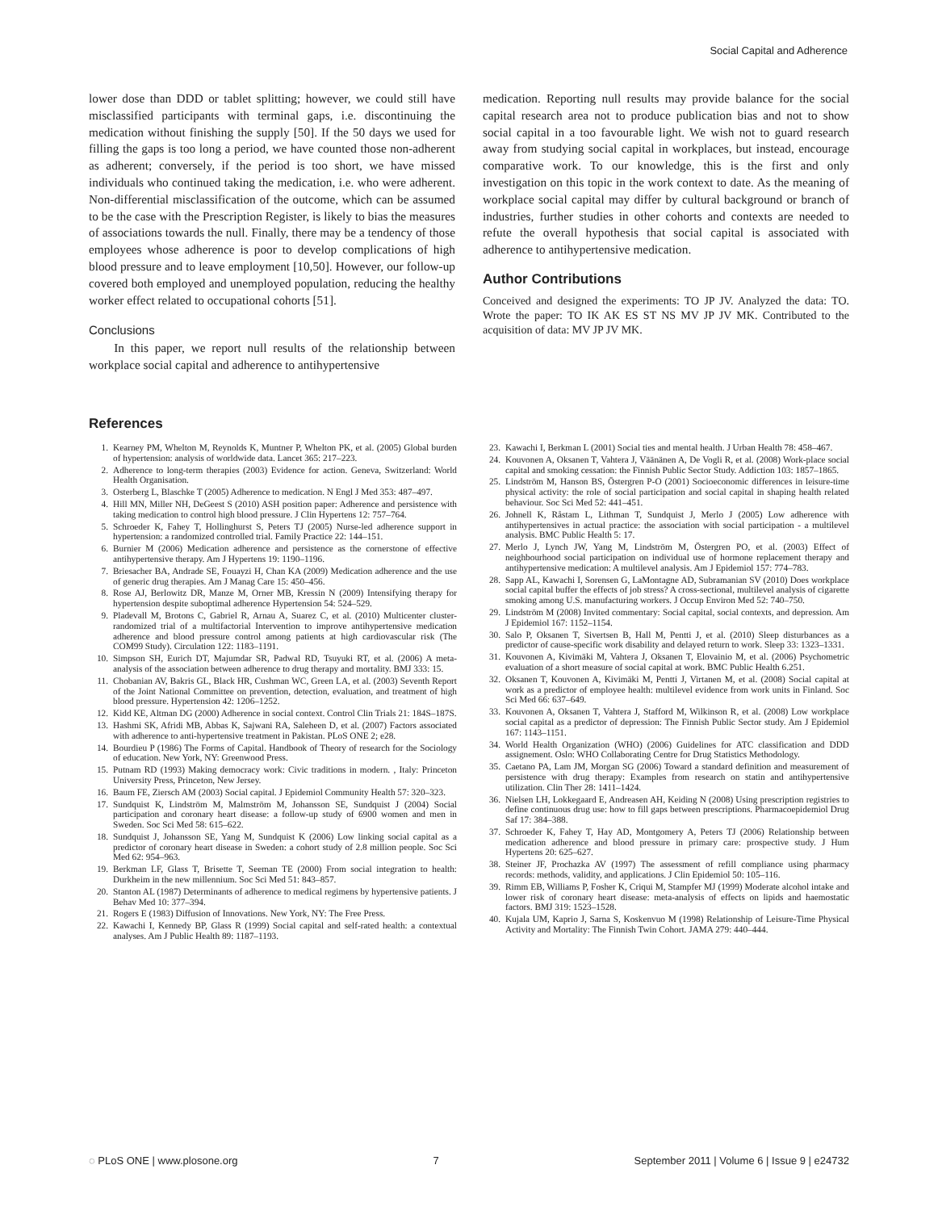Social Capital and Adherence
lower dose than DDD or tablet splitting; however, we could still have misclassified participants with terminal gaps, i.e. discontinuing the medication without finishing the supply [50]. If the 50 days we used for filling the gaps is too long a period, we have counted those non-adherent as adherent; conversely, if the period is too short, we have missed individuals who continued taking the medication, i.e. who were adherent. Non-differential misclassification of the outcome, which can be assumed to be the case with the Prescription Register, is likely to bias the measures of associations towards the null. Finally, there may be a tendency of those employees whose adherence is poor to develop complications of high blood pressure and to leave employment [10,50]. However, our follow-up covered both employed and unemployed population, reducing the healthy worker effect related to occupational cohorts [51].
Conclusions
In this paper, we report null results of the relationship between workplace social capital and adherence to antihypertensive
medication. Reporting null results may provide balance for the social capital research area not to produce publication bias and not to show social capital in a too favourable light. We wish not to guard research away from studying social capital in workplaces, but instead, encourage comparative work. To our knowledge, this is the first and only investigation on this topic in the work context to date. As the meaning of workplace social capital may differ by cultural background or branch of industries, further studies in other cohorts and contexts are needed to refute the overall hypothesis that social capital is associated with adherence to antihypertensive medication.
Author Contributions
Conceived and designed the experiments: TO JP JV. Analyzed the data: TO. Wrote the paper: TO IK AK ES ST NS MV JP JV MK. Contributed to the acquisition of data: MV JP JV MK.
References
1. Kearney PM, Whelton M, Reynolds K, Muntner P, Whelton PK, et al. (2005) Global burden of hypertension: analysis of worldwide data. Lancet 365: 217–223.
2. Adherence to long-term therapies (2003) Evidence for action. Geneva, Switzerland: World Health Organisation.
3. Osterberg L, Blaschke T (2005) Adherence to medication. N Engl J Med 353: 487–497.
4. Hill MN, Miller NH, DeGeest S (2010) ASH position paper: Adherence and persistence with taking medication to control high blood pressure. J Clin Hypertens 12: 757–764.
5. Schroeder K, Fahey T, Hollinghurst S, Peters TJ (2005) Nurse-led adherence support in hypertension: a randomized controlled trial. Family Practice 22: 144–151.
6. Burnier M (2006) Medication adherence and persistence as the cornerstone of effective antihypertensive therapy. Am J Hypertens 19: 1190–1196.
7. Briesacher BA, Andrade SE, Fouayzi H, Chan KA (2009) Medication adherence and the use of generic drug therapies. Am J Manag Care 15: 450–456.
8. Rose AJ, Berlowitz DR, Manze M, Orner MB, Kressin N (2009) Intensifying therapy for hypertension despite suboptimal adherence Hypertension 54: 524–529.
9. Pladevall M, Brotons C, Gabriel R, Arnau A, Suarez C, et al. (2010) Multicenter cluster-randomized trial of a multifactorial Intervention to improve antihypertensive medication adherence and blood pressure control among patients at high cardiovascular risk (The COM99 Study). Circulation 122: 1183–1191.
10. Simpson SH, Eurich DT, Majumdar SR, Padwal RD, Tsuyuki RT, et al. (2006) A meta-analysis of the association between adherence to drug therapy and mortality. BMJ 333: 15.
11. Chobanian AV, Bakris GL, Black HR, Cushman WC, Green LA, et al. (2003) Seventh Report of the Joint National Committee on prevention, detection, evaluation, and treatment of high blood pressure. Hypertension 42: 1206–1252.
12. Kidd KE, Altman DG (2000) Adherence in social context. Control Clin Trials 21: 184S–187S.
13. Hashmi SK, Afridi MB, Abbas K, Sajwani RA, Saleheen D, et al. (2007) Factors associated with adherence to anti-hypertensive treatment in Pakistan. PLoS ONE 2; e28.
14. Bourdieu P (1986) The Forms of Capital. Handbook of Theory of research for the Sociology of education. New York, NY: Greenwood Press.
15. Putnam RD (1993) Making democracy work: Civic traditions in modern. , Italy: Princeton University Press, Princeton, New Jersey.
16. Baum FE, Ziersch AM (2003) Social capital. J Epidemiol Community Health 57: 320–323.
17. Sundquist K, Lindström M, Malmström M, Johansson SE, Sundquist J (2004) Social participation and coronary heart disease: a follow-up study of 6900 women and men in Sweden. Soc Sci Med 58: 615–622.
18. Sundquist J, Johansson SE, Yang M, Sundquist K (2006) Low linking social capital as a predictor of coronary heart disease in Sweden: a cohort study of 2.8 million people. Soc Sci Med 62: 954–963.
19. Berkman LF, Glass T, Brisette T, Seeman TE (2000) From social integration to health: Durkheim in the new millennium. Soc Sci Med 51: 843–857.
20. Stanton AL (1987) Determinants of adherence to medical regimens by hypertensive patients. J Behav Med 10: 377–394.
21. Rogers E (1983) Diffusion of Innovations. New York, NY: The Free Press.
22. Kawachi I, Kennedy BP, Glass R (1999) Social capital and self-rated health: a contextual analyses. Am J Public Health 89: 1187–1193.
23. Kawachi I, Berkman L (2001) Social ties and mental health. J Urban Health 78: 458–467.
24. Kouvonen A, Oksanen T, Vahtera J, Väänänen A, De Vogli R, et al. (2008) Work-place social capital and smoking cessation: the Finnish Public Sector Study. Addiction 103: 1857–1865.
25. Lindström M, Hanson BS, Östergren P-O (2001) Socioeconomic differences in leisure-time physical activity: the role of social participation and social capital in shaping health related behaviour. Soc Sci Med 52: 441–451.
26. Johnell K, Råstam L, Lithman T, Sundquist J, Merlo J (2005) Low adherence with antihypertensives in actual practice: the association with social participation - a multilevel analysis. BMC Public Health 5: 17.
27. Merlo J, Lynch JW, Yang M, Lindström M, Östergren PO, et al. (2003) Effect of neighbourhood social participation on individual use of hormone replacement therapy and antihypertensive medication: A multilevel analysis. Am J Epidemiol 157: 774–783.
28. Sapp AL, Kawachi I, Sorensen G, LaMontagne AD, Subramanian SV (2010) Does workplace social capital buffer the effects of job stress? A cross-sectional, multilevel analysis of cigarette smoking among U.S. manufacturing workers. J Occup Environ Med 52: 740–750.
29. Lindström M (2008) Invited commentary: Social capital, social contexts, and depression. Am J Epidemiol 167: 1152–1154.
30. Salo P, Oksanen T, Sivertsen B, Hall M, Pentti J, et al. (2010) Sleep disturbances as a predictor of cause-specific work disability and delayed return to work. Sleep 33: 1323–1331.
31. Kouvonen A, Kivimäki M, Vahtera J, Oksanen T, Elovainio M, et al. (2006) Psychometric evaluation of a short measure of social capital at work. BMC Public Health 6.251.
32. Oksanen T, Kouvonen A, Kivimäki M, Pentti J, Virtanen M, et al. (2008) Social capital at work as a predictor of employee health: multilevel evidence from work units in Finland. Soc Sci Med 66: 637–649.
33. Kouvonen A, Oksanen T, Vahtera J, Stafford M, Wilkinson R, et al. (2008) Low workplace social capital as a predictor of depression: The Finnish Public Sector study. Am J Epidemiol 167: 1143–1151.
34. World Health Organization (WHO) (2006) Guidelines for ATC classification and DDD assignement. Oslo: WHO Collaborating Centre for Drug Statistics Methodology.
35. Caetano PA, Lam JM, Morgan SG (2006) Toward a standard definition and measurement of persistence with drug therapy: Examples from research on statin and antihypertensive utilization. Clin Ther 28: 1411–1424.
36. Nielsen LH, Lokkegaard E, Andreasen AH, Keiding N (2008) Using prescription registries to define continuous drug use: how to fill gaps between prescriptions. Pharmacoepidemiol Drug Saf 17: 384–388.
37. Schroeder K, Fahey T, Hay AD, Montgomery A, Peters TJ (2006) Relationship between medication adherence and blood pressure in primary care: prospective study. J Hum Hypertens 20: 625–627.
38. Steiner JF, Prochazka AV (1997) The assessment of refill compliance using pharmacy records: methods, validity, and applications. J Clin Epidemiol 50: 105–116.
39. Rimm EB, Williams P, Fosher K, Criqui M, Stampfer MJ (1999) Moderate alcohol intake and lower risk of coronary heart disease: meta-analysis of effects on lipids and haemostatic factors. BMJ 319: 1523–1528.
40. Kujala UM, Kaprio J, Sarna S, Koskenvuo M (1998) Relationship of Leisure-Time Physical Activity and Mortality: The Finnish Twin Cohort. JAMA 279: 440–444.
◌ PLoS ONE | www.plosone.org 7 September 2011 | Volume 6 | Issue 9 | e24732